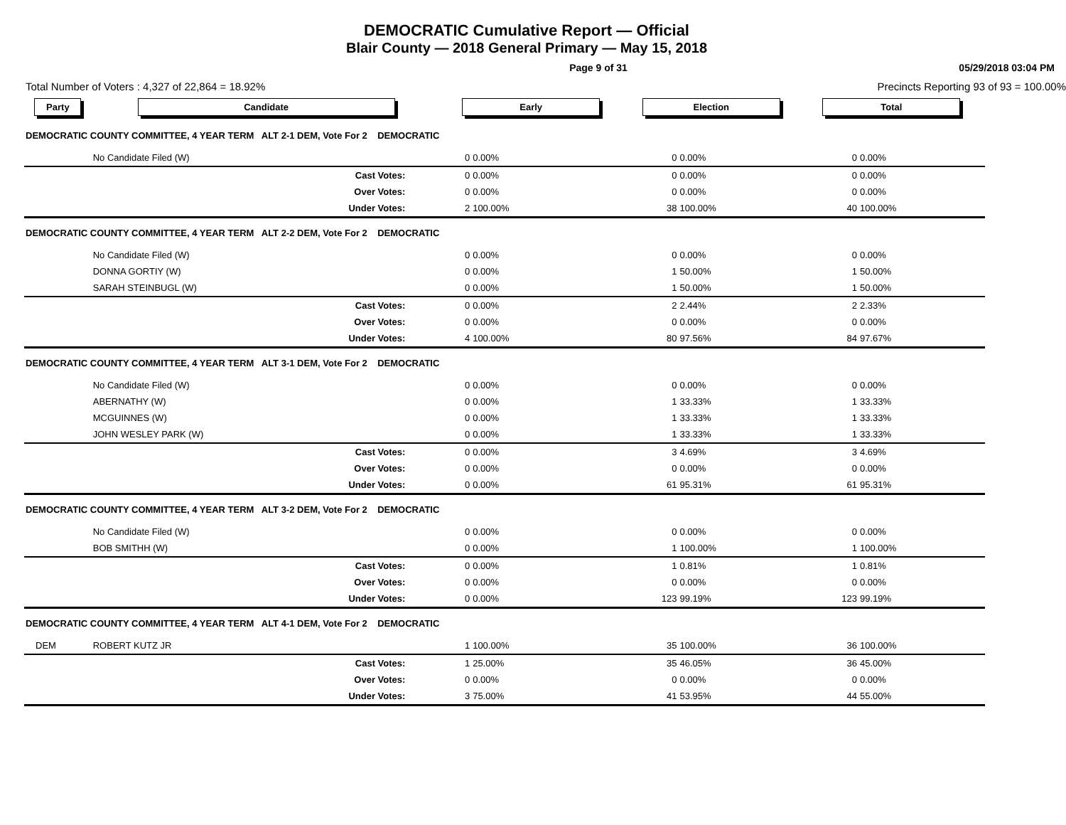DEMOCRATIC Cumulative Report — Official
Blair County — 2018 General Primary — May 15, 2018
Page 9 of 31 05/29/2018 03:04 PM
Total Number of Voters : 4,327 of 22,864 = 18.92% Precincts Reporting 93 of 93 = 100.00%
| Party | Candidate | Early | | Election | | Total | | |
| --- | --- | --- | --- | --- | --- | --- | --- | --- |
| DEMOCRATIC COUNTY COMMITTEE, 4 YEAR TERM ALT 2-1 DEM, Vote For 2 DEMOCRATIC | | | | | | | | |
| | No Candidate Filed (W) | 0 | 0.00% | 0 | 0.00% | 0 | 0.00% | |
| | Cast Votes: | 0 | 0.00% | 0 | 0.00% | 0 | 0.00% | |
| | Over Votes: | 0 | 0.00% | 0 | 0.00% | 0 | 0.00% | |
| | Under Votes: | 2 | 100.00% | 38 | 100.00% | 40 | 100.00% | |
| DEMOCRATIC COUNTY COMMITTEE, 4 YEAR TERM ALT 2-2 DEM, Vote For 2 DEMOCRATIC | | | | | | | | |
| | No Candidate Filed (W) | 0 | 0.00% | 0 | 0.00% | 0 | 0.00% | |
| | DONNA GORTIY (W) | 0 | 0.00% | 1 | 50.00% | 1 | 50.00% | |
| | SARAH STEINBUGL (W) | 0 | 0.00% | 1 | 50.00% | 1 | 50.00% | |
| | Cast Votes: | 0 | 0.00% | 2 | 2.44% | 2 | 2.33% | |
| | Over Votes: | 0 | 0.00% | 0 | 0.00% | 0 | 0.00% | |
| | Under Votes: | 4 | 100.00% | 80 | 97.56% | 84 | 97.67% | |
| DEMOCRATIC COUNTY COMMITTEE, 4 YEAR TERM ALT 3-1 DEM, Vote For 2 DEMOCRATIC | | | | | | | | |
| | No Candidate Filed (W) | 0 | 0.00% | 0 | 0.00% | 0 | 0.00% | |
| | ABERNATHY (W) | 0 | 0.00% | 1 | 33.33% | 1 | 33.33% | |
| | MCGUINNES (W) | 0 | 0.00% | 1 | 33.33% | 1 | 33.33% | |
| | JOHN WESLEY PARK (W) | 0 | 0.00% | 1 | 33.33% | 1 | 33.33% | |
| | Cast Votes: | 0 | 0.00% | 3 | 4.69% | 3 | 4.69% | |
| | Over Votes: | 0 | 0.00% | 0 | 0.00% | 0 | 0.00% | |
| | Under Votes: | 0 | 0.00% | 61 | 95.31% | 61 | 95.31% | |
| DEMOCRATIC COUNTY COMMITTEE, 4 YEAR TERM ALT 3-2 DEM, Vote For 2 DEMOCRATIC | | | | | | | | |
| | No Candidate Filed (W) | 0 | 0.00% | 0 | 0.00% | 0 | 0.00% | |
| | BOB SMITHH (W) | 0 | 0.00% | 1 | 100.00% | 1 | 100.00% | |
| | Cast Votes: | 0 | 0.00% | 1 | 0.81% | 1 | 0.81% | |
| | Over Votes: | 0 | 0.00% | 0 | 0.00% | 0 | 0.00% | |
| | Under Votes: | 0 | 0.00% | 123 | 99.19% | 123 | 99.19% | |
| DEMOCRATIC COUNTY COMMITTEE, 4 YEAR TERM ALT 4-1 DEM, Vote For 2 DEMOCRATIC | | | | | | | | |
| DEM | ROBERT KUTZ JR | 1 | 100.00% | 35 | 100.00% | 36 | 100.00% | |
| | Cast Votes: | 1 | 25.00% | 35 | 46.05% | 36 | 45.00% | |
| | Over Votes: | 0 | 0.00% | 0 | 0.00% | 0 | 0.00% | |
| | Under Votes: | 3 | 75.00% | 41 | 53.95% | 44 | 55.00% | |